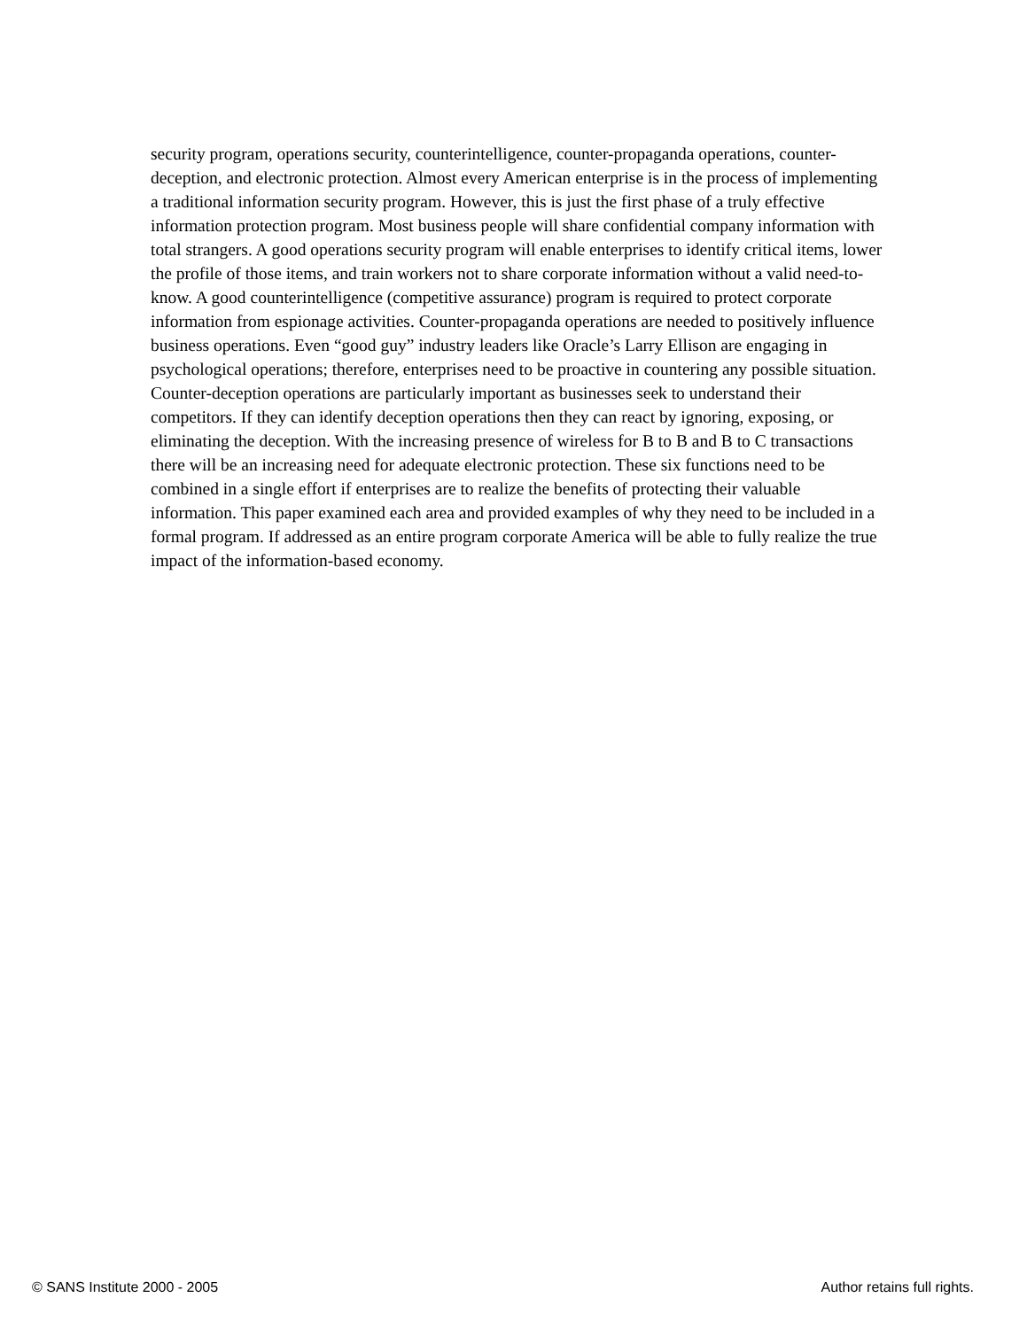security program, operations security, counterintelligence, counter-propaganda operations, counter-deception, and electronic protection. Almost every American enterprise is in the process of implementing a traditional information security program. However, this is just the first phase of a truly effective information protection program. Most business people will share confidential company information with total strangers. A good operations security program will enable enterprises to identify critical items, lower the profile of those items, and train workers not to share corporate information without a valid need-to-know. A good counterintelligence (competitive assurance) program is required to protect corporate information from espionage activities. Counter-propaganda operations are needed to positively influence business operations. Even “good guy” industry leaders like Oracle’s Larry Ellison are engaging in psychological operations; therefore, enterprises need to be proactive in countering any possible situation. Counter-deception operations are particularly important as businesses seek to understand their competitors. If they can identify deception operations then they can react by ignoring, exposing, or eliminating the deception. With the increasing presence of wireless for B to B and B to C transactions there will be an increasing need for adequate electronic protection. These six functions need to be combined in a single effort if enterprises are to realize the benefits of protecting their valuable information. This paper examined each area and provided examples of why they need to be included in a formal program. If addressed as an entire program corporate America will be able to fully realize the true impact of the information-based economy.
© SANS Institute 2000 - 2005 Author retains full rights.